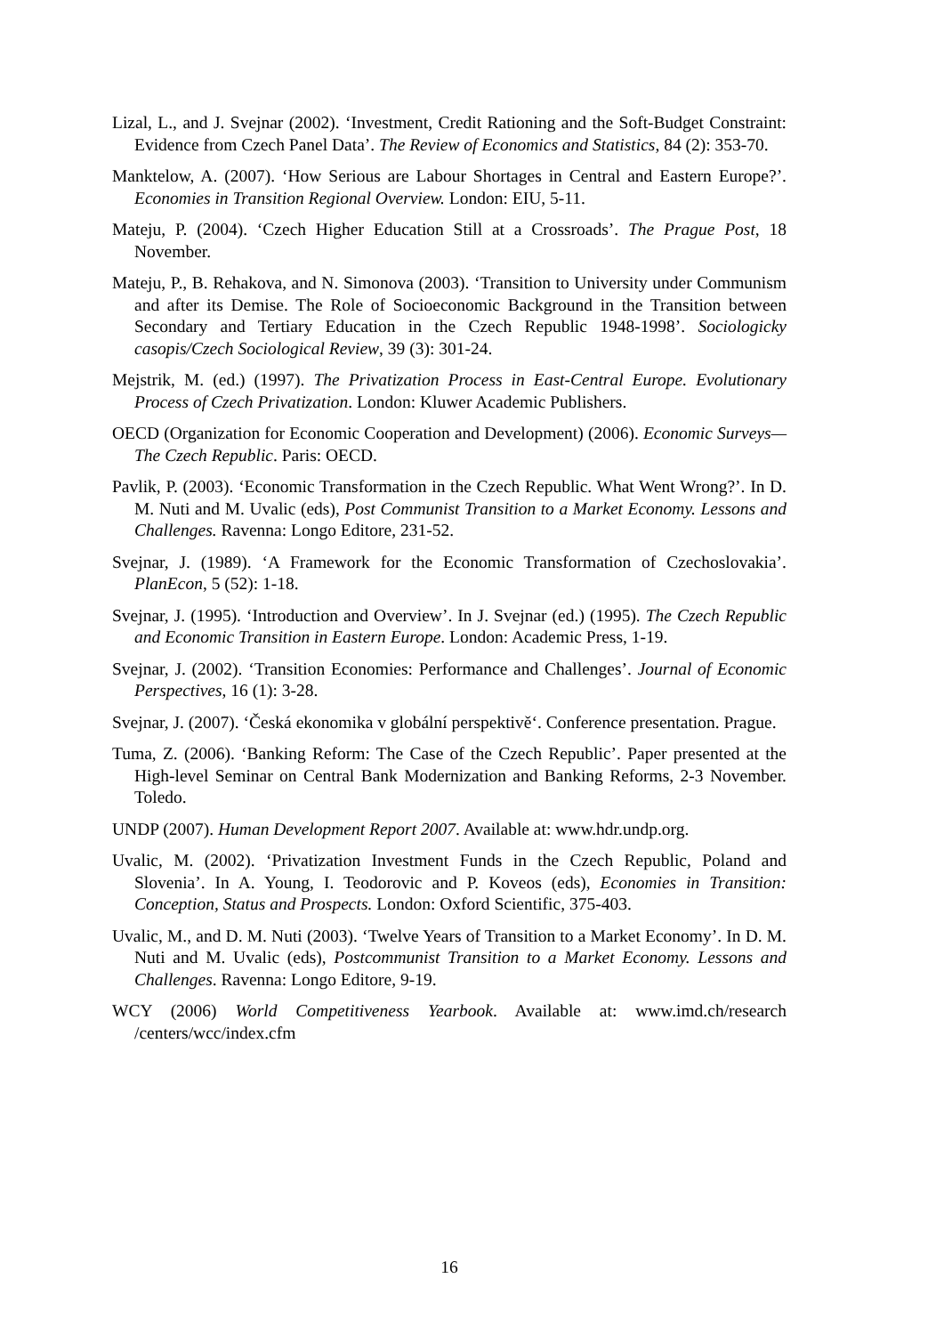Lizal, L., and J. Svejnar (2002). ‘Investment, Credit Rationing and the Soft-Budget Constraint: Evidence from Czech Panel Data’. The Review of Economics and Statistics, 84 (2): 353-70.
Manktelow, A. (2007). ‘How Serious are Labour Shortages in Central and Eastern Europe?’. Economies in Transition Regional Overview. London: EIU, 5-11.
Mateju, P. (2004). ‘Czech Higher Education Still at a Crossroads’. The Prague Post, 18 November.
Mateju, P., B. Rehakova, and N. Simonova (2003). ‘Transition to University under Communism and after its Demise. The Role of Socioeconomic Background in the Transition between Secondary and Tertiary Education in the Czech Republic 1948-1998’. Sociologicky casopis/Czech Sociological Review, 39 (3): 301-24.
Mejstrik, M. (ed.) (1997). The Privatization Process in East-Central Europe. Evolutionary Process of Czech Privatization. London: Kluwer Academic Publishers.
OECD (Organization for Economic Cooperation and Development) (2006). Economic Surveys—The Czech Republic. Paris: OECD.
Pavlik, P. (2003). ‘Economic Transformation in the Czech Republic. What Went Wrong?’. In D. M. Nuti and M. Uvalic (eds), Post Communist Transition to a Market Economy. Lessons and Challenges. Ravenna: Longo Editore, 231-52.
Svejnar, J. (1989). ‘A Framework for the Economic Transformation of Czechoslovakia’. PlanEcon, 5 (52): 1-18.
Svejnar, J. (1995). ‘Introduction and Overview’. In J. Svejnar (ed.) (1995). The Czech Republic and Economic Transition in Eastern Europe. London: Academic Press, 1-19.
Svejnar, J. (2002). ‘Transition Economies: Performance and Challenges’. Journal of Economic Perspectives, 16 (1): 3-28.
Svejnar, J. (2007). ‘Česká ekonomika v globální perspektivě‘. Conference presentation. Prague.
Tuma, Z. (2006). ‘Banking Reform: The Case of the Czech Republic’. Paper presented at the High-level Seminar on Central Bank Modernization and Banking Reforms, 2-3 November. Toledo.
UNDP (2007). Human Development Report 2007. Available at: www.hdr.undp.org.
Uvalic, M. (2002). ‘Privatization Investment Funds in the Czech Republic, Poland and Slovenia’. In A. Young, I. Teodorovic and P. Koveos (eds), Economies in Transition: Conception, Status and Prospects. London: Oxford Scientific, 375-403.
Uvalic, M., and D. M. Nuti (2003). ‘Twelve Years of Transition to a Market Economy’. In D. M. Nuti and M. Uvalic (eds), Postcommunist Transition to a Market Economy. Lessons and Challenges. Ravenna: Longo Editore, 9-19.
WCY (2006) World Competitiveness Yearbook. Available at: www.imd.ch/research /centers/wcc/index.cfm
16